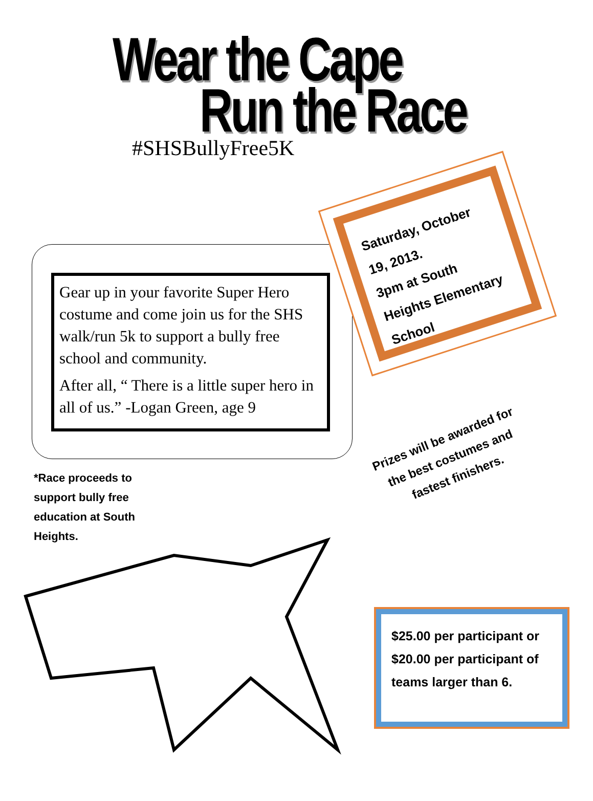Wear the Cape
Run the Race
#SHSBullyFree5K
Gear up in your favorite Super Hero costume and come join us for the SHS walk/run 5k to support a bully free school and community.
After all, “ There is a little super hero in all of us.” -Logan Green, age 9
Saturday, October 19, 2013.
3pm at South Heights Elementary School
*Race proceeds to support bully free education at South Heights.
Prizes will be awarded for the best costumes and fastest finishers.
$25.00 per participant or
$20.00 per participant of teams larger than 6.